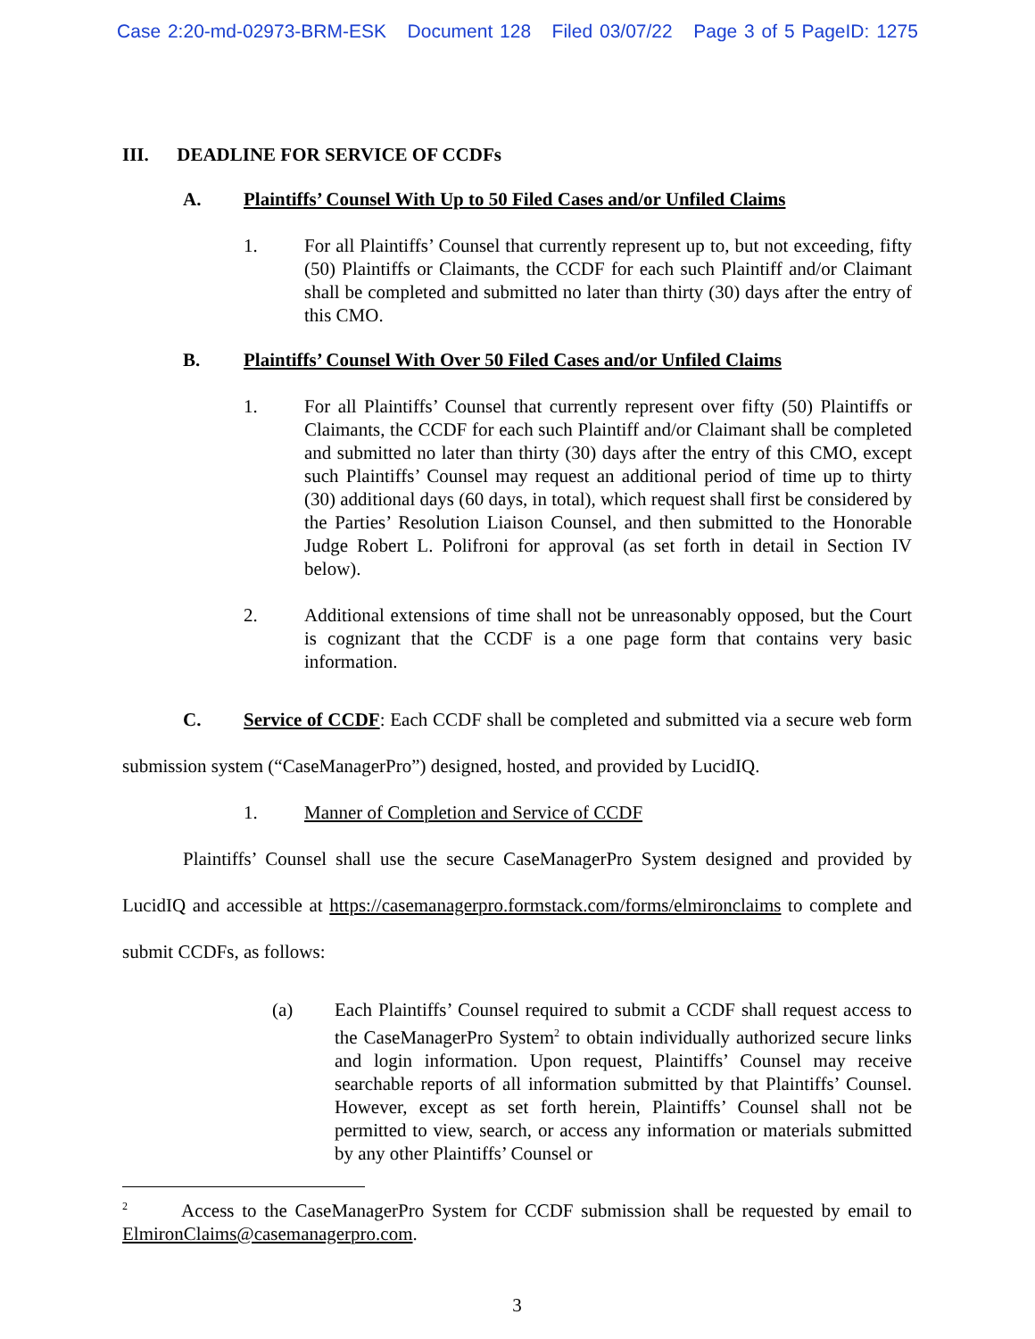Case 2:20-md-02973-BRM-ESK Document 128 Filed 03/07/22 Page 3 of 5 PageID: 1275
III. DEADLINE FOR SERVICE OF CCDFs
A. Plaintiffs’ Counsel With Up to 50 Filed Cases and/or Unfiled Claims
1. For all Plaintiffs’ Counsel that currently represent up to, but not exceeding, fifty (50) Plaintiffs or Claimants, the CCDF for each such Plaintiff and/or Claimant shall be completed and submitted no later than thirty (30) days after the entry of this CMO.
B. Plaintiffs’ Counsel With Over 50 Filed Cases and/or Unfiled Claims
1. For all Plaintiffs’ Counsel that currently represent over fifty (50) Plaintiffs or Claimants, the CCDF for each such Plaintiff and/or Claimant shall be completed and submitted no later than thirty (30) days after the entry of this CMO, except such Plaintiffs’ Counsel may request an additional period of time up to thirty (30) additional days (60 days, in total), which request shall first be considered by the Parties’ Resolution Liaison Counsel, and then submitted to the Honorable Judge Robert L. Polifroni for approval (as set forth in detail in Section IV below).
2. Additional extensions of time shall not be unreasonably opposed, but the Court is cognizant that the CCDF is a one page form that contains very basic information.
C. Service of CCDF: Each CCDF shall be completed and submitted via a secure web form submission system (“CaseManagerPro”) designed, hosted, and provided by LucidIQ.
1. Manner of Completion and Service of CCDF
Plaintiffs’ Counsel shall use the secure CaseManagerPro System designed and provided by LucidIQ and accessible at https://casemanagerpro.formstack.com/forms/elmironclaims to complete and submit CCDFs, as follows:
(a) Each Plaintiffs’ Counsel required to submit a CCDF shall request access to the CaseManagerPro System<sup>2</sup> to obtain individually authorized secure links and login information. Upon request, Plaintiffs’ Counsel may receive searchable reports of all information submitted by that Plaintiffs’ Counsel. However, except as set forth herein, Plaintiffs’ Counsel shall not be permitted to view, search, or access any information or materials submitted by any other Plaintiffs’ Counsel or
<sup>2</sup> Access to the CaseManagerPro System for CCDF submission shall be requested by email to ElmironClaims@casemanagerpro.com.
3